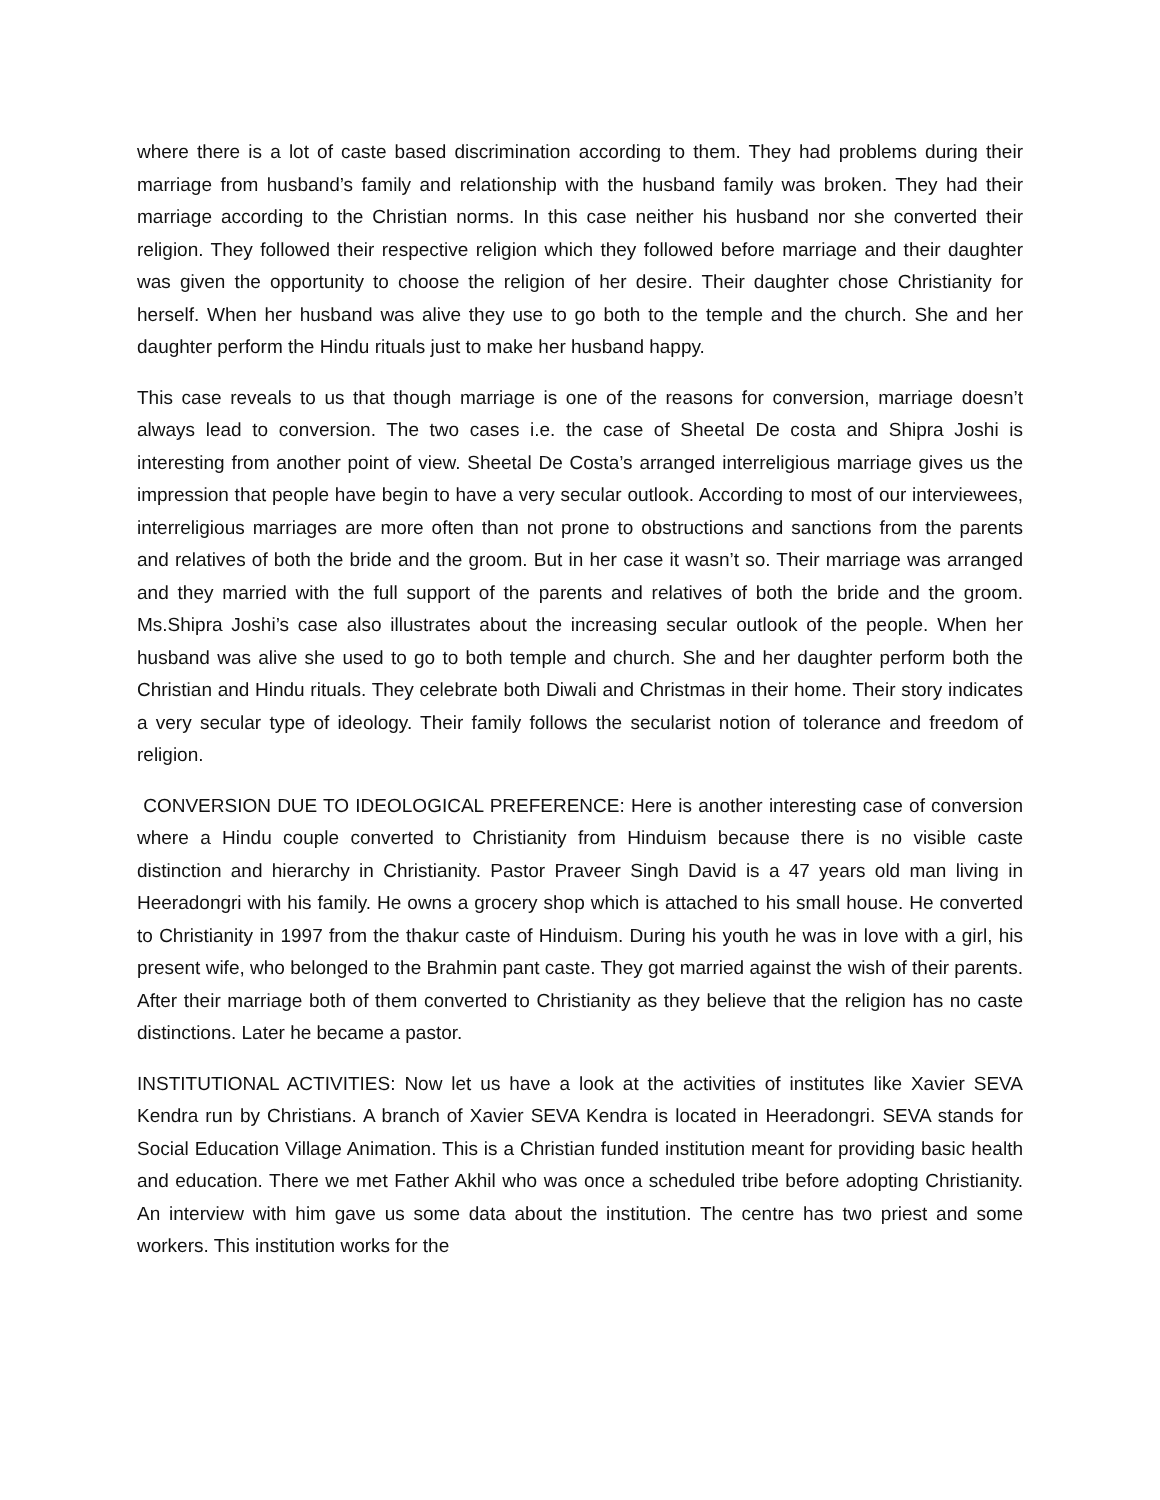where there is a lot of caste based discrimination according to them. They had problems during their marriage from husband’s family and relationship with the husband family was broken. They had their marriage according to the Christian norms. In this case neither his husband nor she converted their religion. They followed their respective religion which they followed before marriage and their daughter was given the opportunity to choose the religion of her desire. Their daughter chose Christianity for herself. When her husband was alive they use to go both to the temple and the church. She and her daughter perform the Hindu rituals just to make her husband happy.
This case reveals to us that though marriage is one of the reasons for conversion, marriage doesn’t always lead to conversion. The two cases i.e. the case of Sheetal De costa and Shipra Joshi is interesting from another point of view. Sheetal De Costa’s arranged interreligious marriage gives us the impression that people have begin to have a very secular outlook. According to most of our interviewees, interreligious marriages are more often than not prone to obstructions and sanctions from the parents and relatives of both the bride and the groom. But in her case it wasn’t so. Their marriage was arranged and they married with the full support of the parents and relatives of both the bride and the groom. Ms.Shipra Joshi’s case also illustrates about the increasing secular outlook of the people. When her husband was alive she used to go to both temple and church. She and her daughter perform both the Christian and Hindu rituals. They celebrate both Diwali and Christmas in their home. Their story indicates a very secular type of ideology. Their family follows the secularist notion of tolerance and freedom of religion.
CONVERSION DUE TO IDEOLOGICAL PREFERENCE: Here is another interesting case of conversion where a Hindu couple converted to Christianity from Hinduism because there is no visible caste distinction and hierarchy in Christianity. Pastor Praveer Singh David is a 47 years old man living in Heeradongri with his family. He owns a grocery shop which is attached to his small house. He converted to Christianity in 1997 from the thakur caste of Hinduism. During his youth he was in love with a girl, his present wife, who belonged to the Brahmin pant caste. They got married against the wish of their parents. After their marriage both of them converted to Christianity as they believe that the religion has no caste distinctions. Later he became a pastor.
INSTITUTIONAL ACTIVITIES: Now let us have a look at the activities of institutes like Xavier SEVA Kendra run by Christians. A branch of Xavier SEVA Kendra is located in Heeradongri. SEVA stands for Social Education Village Animation. This is a Christian funded institution meant for providing basic health and education. There we met Father Akhil who was once a scheduled tribe before adopting Christianity. An interview with him gave us some data about the institution. The centre has two priest and some workers. This institution works for the